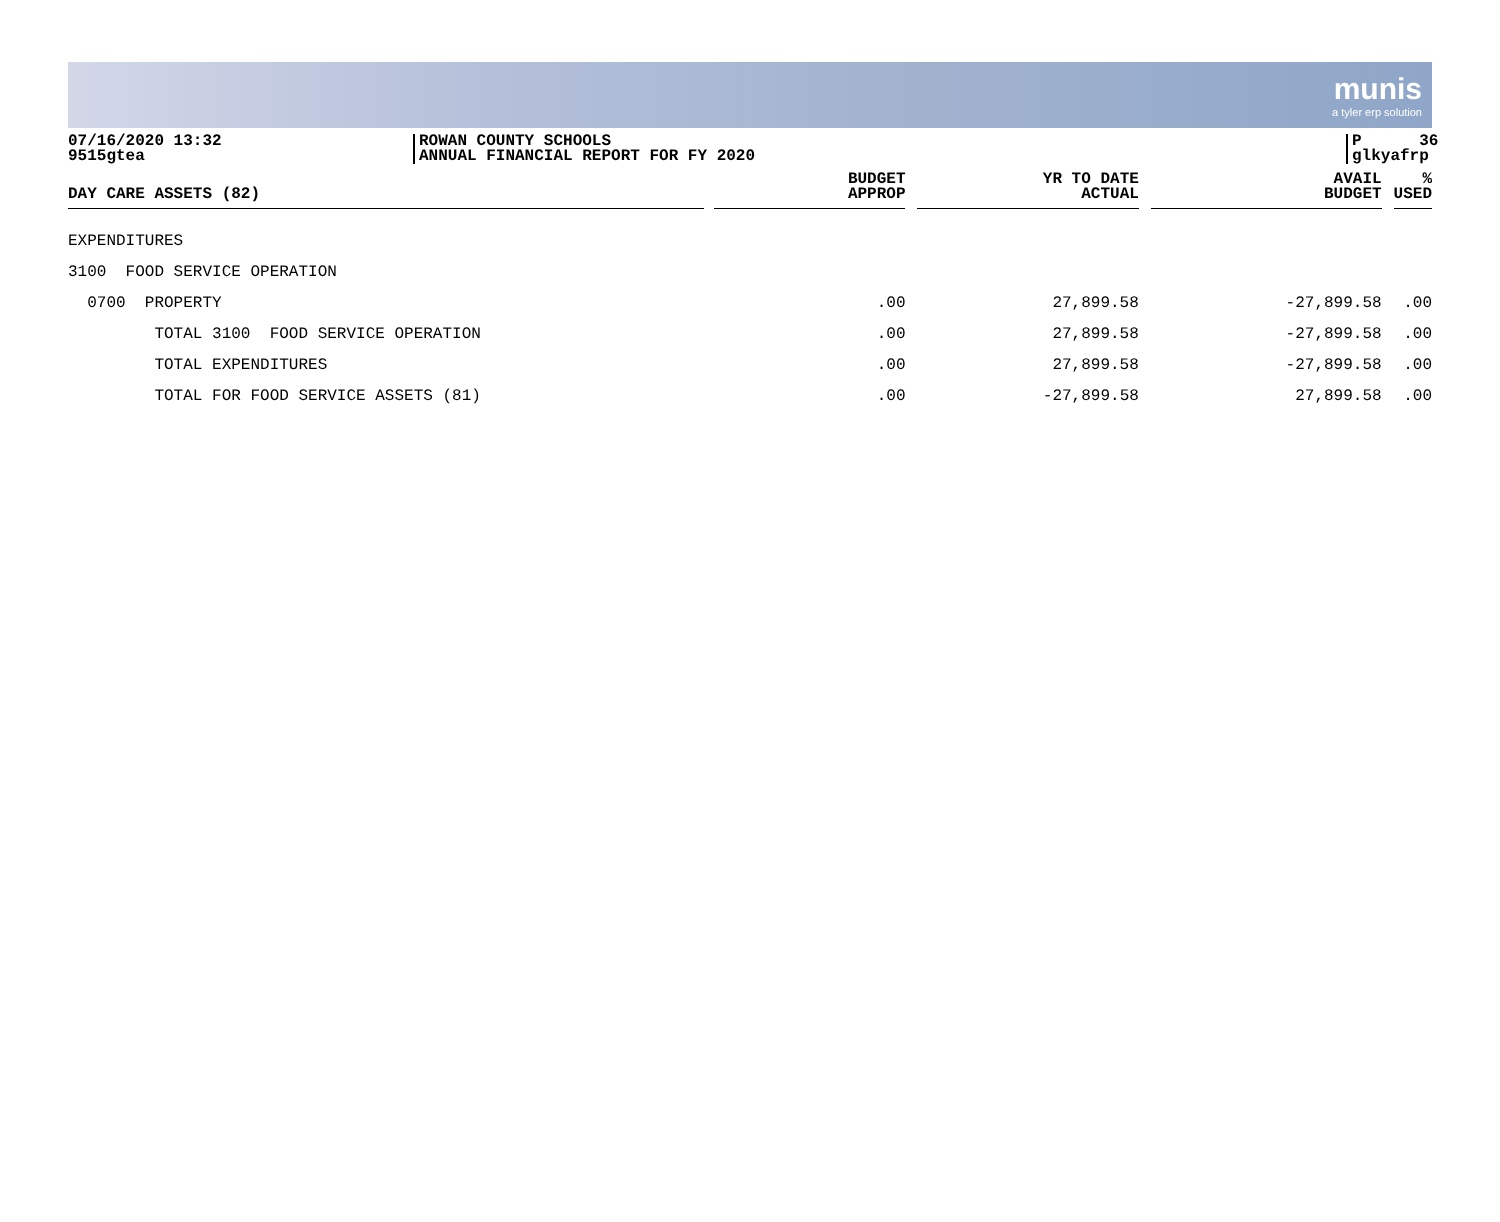munis
a tyler erp solution
07/16/2020 13:32
9515gtea
ROWAN COUNTY SCHOOLS
ANNUAL FINANCIAL REPORT FOR FY 2020
P 36
glkyafrp
| DAY CARE ASSETS (82) | BUDGET APPROP | YR TO DATE ACTUAL | AVAIL BUDGET | % USED |
| --- | --- | --- | --- | --- |
| EXPENDITURES | | | | |
| 3100 FOOD SERVICE OPERATION | | | | |
| 0700 PROPERTY | .00 | 27,899.58 | -27,899.58 | .00 |
| TOTAL 3100 FOOD SERVICE OPERATION | .00 | 27,899.58 | -27,899.58 | .00 |
| TOTAL EXPENDITURES | .00 | 27,899.58 | -27,899.58 | .00 |
| TOTAL FOR FOOD SERVICE ASSETS (81) | .00 | -27,899.58 | 27,899.58 | .00 |